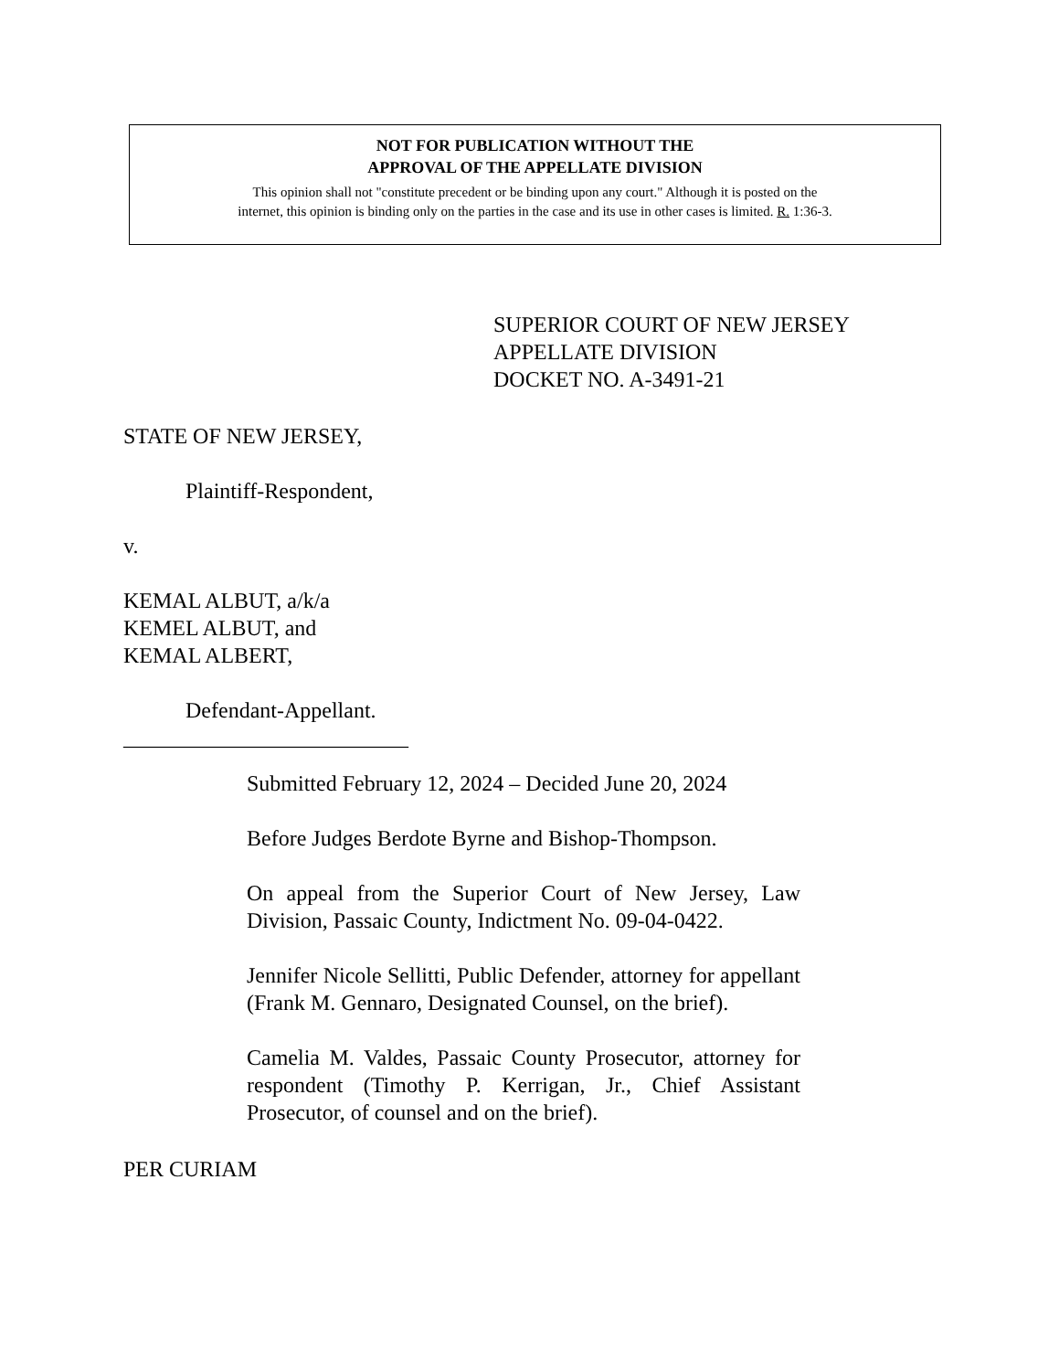NOT FOR PUBLICATION WITHOUT THE
APPROVAL OF THE APPELLATE DIVISION
This opinion shall not "constitute precedent or be binding upon any court." Although it is posted on the
internet, this opinion is binding only on the parties in the case and its use in other cases is limited. R. 1:36-3.
SUPERIOR COURT OF NEW JERSEY
APPELLATE DIVISION
DOCKET NO. A-3491-21
STATE OF NEW JERSEY,
Plaintiff-Respondent,
v.
KEMAL ALBUT, a/k/a
KEMEL ALBUT, and
KEMAL ALBERT,
Defendant-Appellant.
__________________________
Submitted February 12, 2024 – Decided June 20, 2024
Before Judges Berdote Byrne and Bishop-Thompson.
On appeal from the Superior Court of New Jersey, Law Division, Passaic County, Indictment No. 09-04-0422.
Jennifer Nicole Sellitti, Public Defender, attorney for appellant (Frank M. Gennaro, Designated Counsel, on the brief).
Camelia M. Valdes, Passaic County Prosecutor, attorney for respondent (Timothy P. Kerrigan, Jr., Chief Assistant Prosecutor, of counsel and on the brief).
PER CURIAM